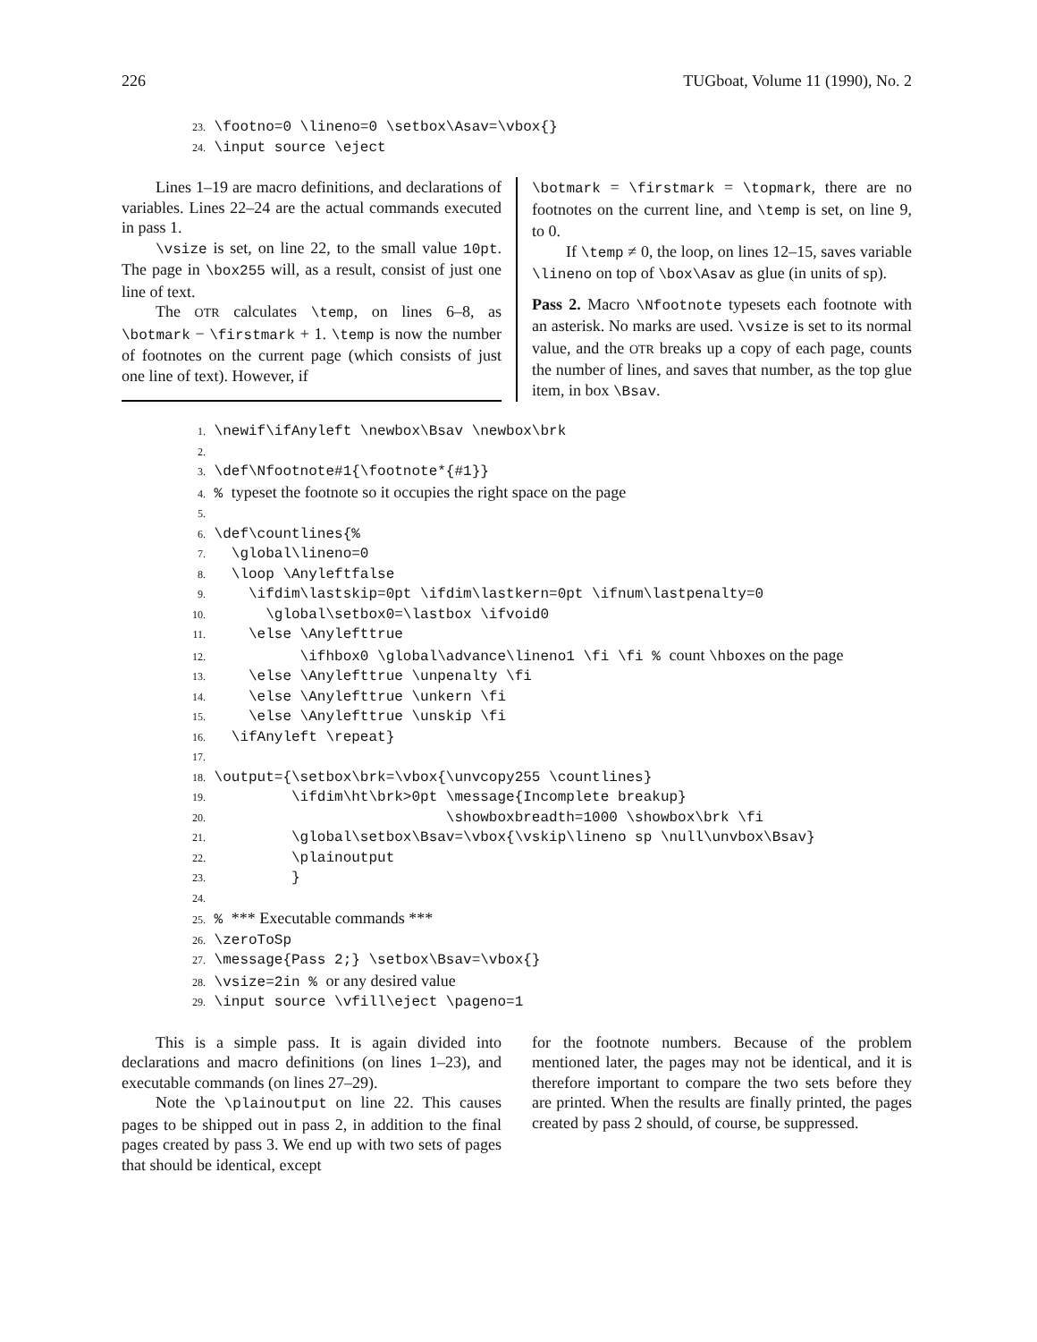226 TUGboat, Volume 11 (1990), No. 2
23. \footno=0 \lineno=0 \setbox\Asav=\vbox{} 24. \input source \eject
Lines 1–19 are macro definitions, and declarations of variables. Lines 22–24 are the actual commands executed in pass 1.
\vsize is set, on line 22, to the small value 10pt. The page in \box255 will, as a result, consist of just one line of text.
The OTR calculates \temp, on lines 6–8, as \botmark − \firstmark + 1. \temp is now the number of footnotes on the current page (which consists of just one line of text). However, if
\botmark = \firstmark = \topmark, there are no footnotes on the current line, and \temp is set, on line 9, to 0.
If \temp ≠ 0, the loop, on lines 12–15, saves variable \lineno on top of \box\Asav as glue (in units of sp).
Pass 2. Macro \Nfootnote typesets each footnote with an asterisk. No marks are used. \vsize is set to its normal value, and the OTR breaks up a copy of each page, counts the number of lines, and saves that number, as the top glue item, in box \Bsav.
1. \newif\ifAnyleft \newbox\Bsav \newbox\brk 2. 3. \def\Nfootnote#1{\footnote*{#1}} 4. % typeset the footnote so it occupies the right space on the page 5. 6. \def\countlines{% 7. \global\lineno=0 8. \loop \Anyleftfalse 9. \ifdim\lastskip=0pt \ifdim\lastkern=0pt \ifnum\lastpenalty=0 10. \global\setbox0=\lastbox \ifvoid0 11. \else \Anylefttrue 12. \ifhbox0 \global\advance\lineno1 \fi \fi % count \hboxes on the page 13. \else \Anylefttrue \unpenalty \fi 14. \else \Anylefttrue \unkern \fi 15. \else \Anylefttrue \unskip \fi 16. \ifAnyleft \repeat} 17. 18. \output={\setbox\brk=\vbox{\unvcopy255 \countlines} 19. \ifdim\ht\brk>0pt \message{Incomplete breakup} 20. \showboxbreadth=1000 \showbox\brk \fi 21. \global\setbox\Bsav=\vbox{\vskip\lineno sp \null\unvbox\Bsav} 22. \plainoutput 23. } 24. 25. % *** Executable commands *** 26. \zeroToSp 27. \message{Pass 2;} \setbox\Bsav=\vbox{} 28. \vsize=2in % or any desired value 29. \input source \vfill\eject \pageno=1
This is a simple pass. It is again divided into declarations and macro definitions (on lines 1–23), and executable commands (on lines 27–29).
Note the \plainoutput on line 22. This causes pages to be shipped out in pass 2, in addition to the final pages created by pass 3. We end up with two sets of pages that should be identical, except
for the footnote numbers. Because of the problem mentioned later, the pages may not be identical, and it is therefore important to compare the two sets before they are printed. When the results are finally printed, the pages created by pass 2 should, of course, be suppressed.